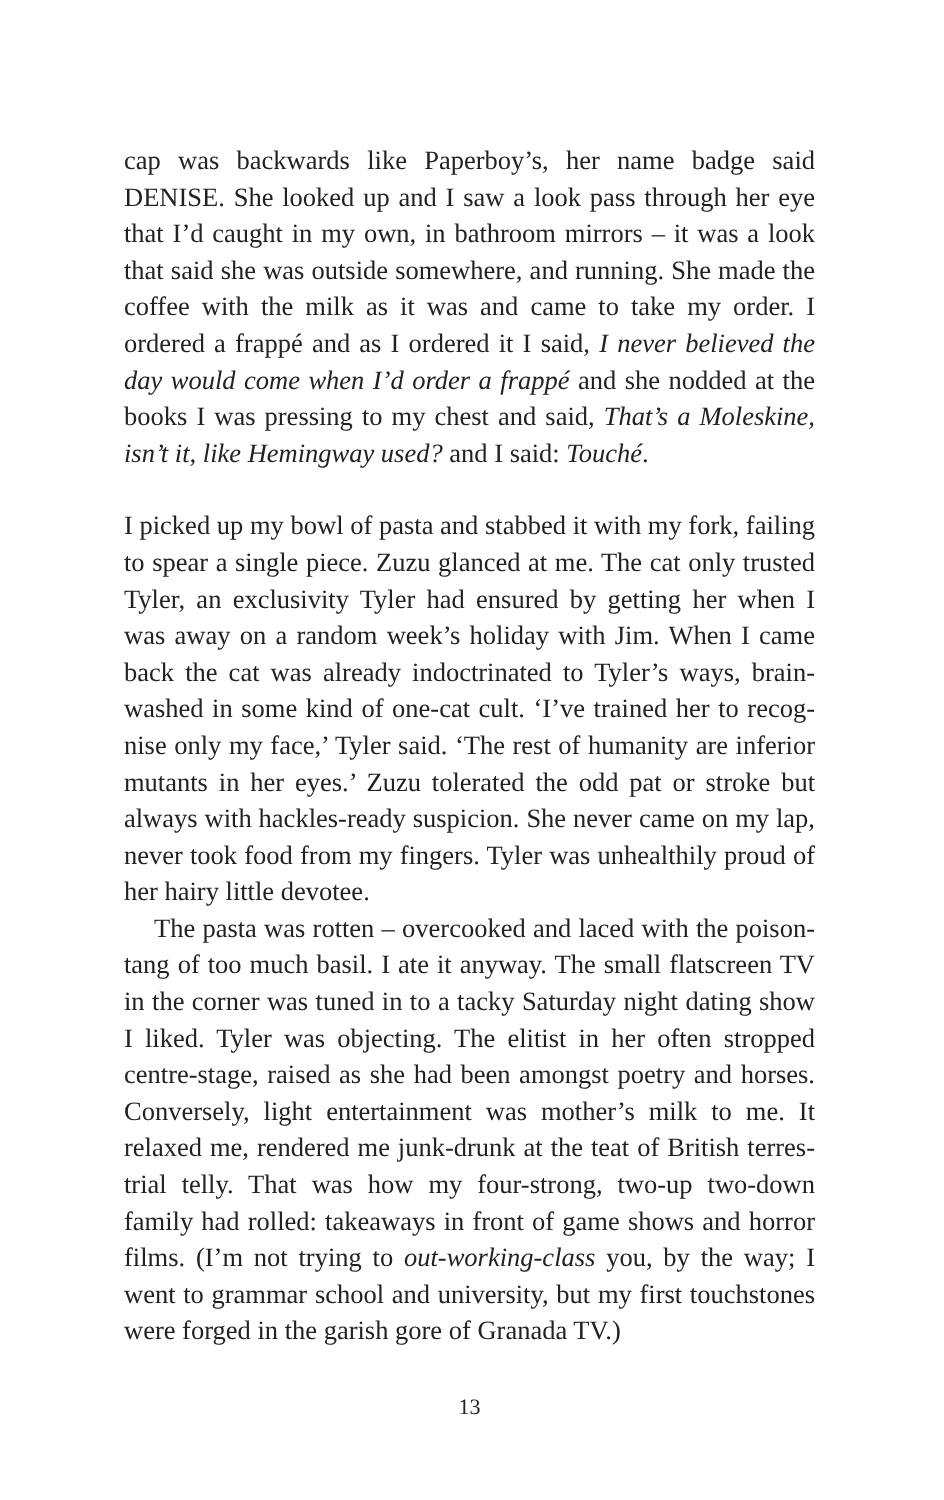cap was backwards like Paperboy’s, her name badge said DENISE. She looked up and I saw a look pass through her eye that I’d caught in my own, in bathroom mirrors – it was a look that said she was outside somewhere, and running. She made the coffee with the milk as it was and came to take my order. I ordered a frappé and as I ordered it I said, I never believed the day would come when I’d order a frappé and she nodded at the books I was pressing to my chest and said, That’s a Moleskine, isn’t it, like Hemingway used? and I said: Touché.
I picked up my bowl of pasta and stabbed it with my fork, failing to spear a single piece. Zuzu glanced at me. The cat only trusted Tyler, an exclusivity Tyler had ensured by getting her when I was away on a random week’s holiday with Jim. When I came back the cat was already indoctrinated to Tyler’s ways, brain-washed in some kind of one-cat cult. ‘I’ve trained her to recog-nise only my face,’ Tyler said. ‘The rest of humanity are inferior mutants in her eyes.’ Zuzu tolerated the odd pat or stroke but always with hackles-ready suspicion. She never came on my lap, never took food from my fingers. Tyler was unhealthily proud of her hairy little devotee.
The pasta was rotten – overcooked and laced with the poison-tang of too much basil. I ate it anyway. The small flatscreen TV in the corner was tuned in to a tacky Saturday night dating show I liked. Tyler was objecting. The elitist in her often stropped centre-stage, raised as she had been amongst poetry and horses. Conversely, light entertainment was mother’s milk to me. It relaxed me, rendered me junk-drunk at the teat of British terres-trial telly. That was how my four-strong, two-up two-down family had rolled: takeaways in front of game shows and horror films. (I’m not trying to out-working-class you, by the way; I went to grammar school and university, but my first touchstones were forged in the garish gore of Granada TV.)
13